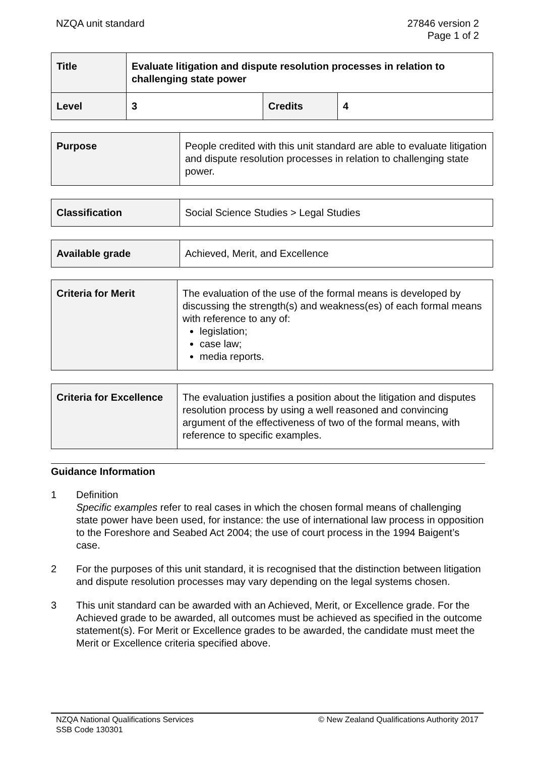NZQA unit standard 27846 version 2
Page 1 of 2
| Title | Evaluate litigation and dispute resolution processes in relation to challenging state power | | |
| Level | 3 | Credits | 4 |
| Purpose | People credited with this unit standard are able to evaluate litigation and dispute resolution processes in relation to challenging state power. |
| Classification | Social Science Studies > Legal Studies |
| Available grade | Achieved, Merit, and Excellence |
| Criteria for Merit | The evaluation of the use of the formal means is developed by discussing the strength(s) and weakness(es) of each formal means with reference to any of: legislation; case law; media reports. |
| Criteria for Excellence | The evaluation justifies a position about the litigation and disputes resolution process by using a well reasoned and convincing argument of the effectiveness of two of the formal means, with reference to specific examples. |
Guidance Information
1 Definition
Specific examples refer to real cases in which the chosen formal means of challenging state power have been used, for instance: the use of international law process in opposition to the Foreshore and Seabed Act 2004; the use of court process in the 1994 Baigent’s case.
2 For the purposes of this unit standard, it is recognised that the distinction between litigation and dispute resolution processes may vary depending on the legal systems chosen.
3 This unit standard can be awarded with an Achieved, Merit, or Excellence grade. For the Achieved grade to be awarded, all outcomes must be achieved as specified in the outcome statement(s). For Merit or Excellence grades to be awarded, the candidate must meet the Merit or Excellence criteria specified above.
NZQA National Qualifications Services
SSB Code 130301
© New Zealand Qualifications Authority 2017